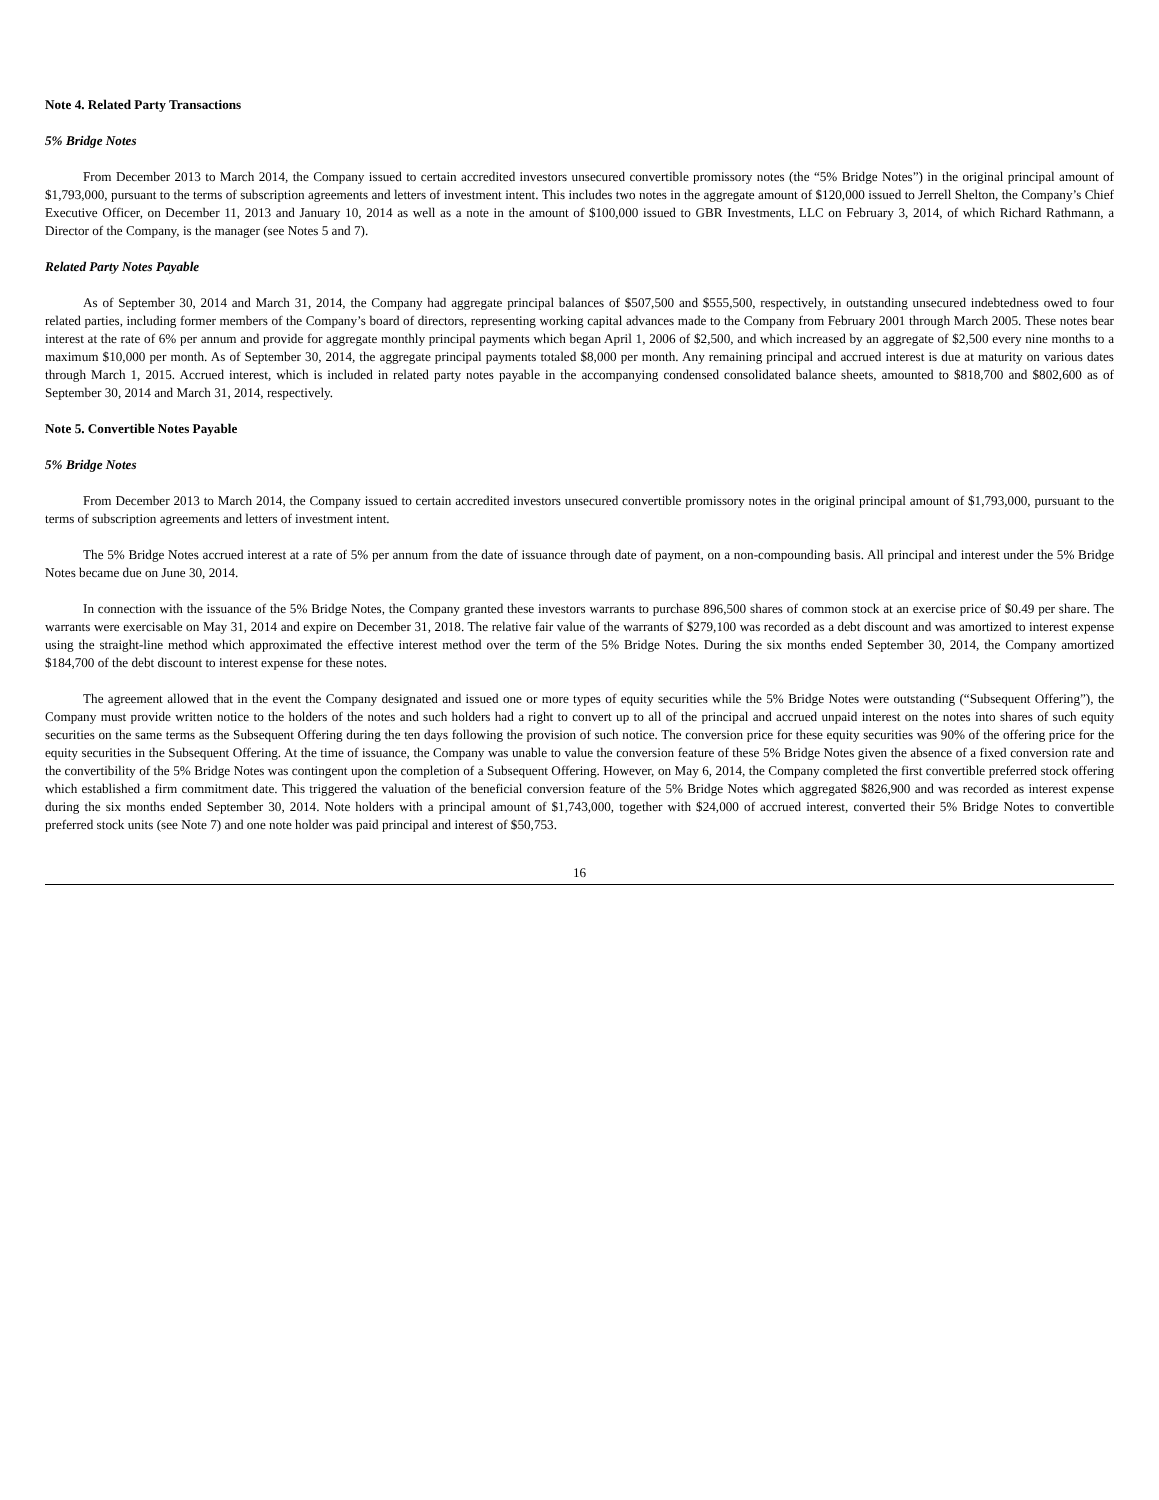Note 4. Related Party Transactions
5% Bridge Notes
From December 2013 to March 2014, the Company issued to certain accredited investors unsecured convertible promissory notes (the “5% Bridge Notes”) in the original principal amount of $1,793,000, pursuant to the terms of subscription agreements and letters of investment intent. This includes two notes in the aggregate amount of $120,000 issued to Jerrell Shelton, the Company’s Chief Executive Officer, on December 11, 2013 and January 10, 2014 as well as a note in the amount of $100,000 issued to GBR Investments, LLC on February 3, 2014, of which Richard Rathmann, a Director of the Company, is the manager (see Notes 5 and 7).
Related Party Notes Payable
As of September 30, 2014 and March 31, 2014, the Company had aggregate principal balances of $507,500 and $555,500, respectively, in outstanding unsecured indebtedness owed to four related parties, including former members of the Company’s board of directors, representing working capital advances made to the Company from February 2001 through March 2005. These notes bear interest at the rate of 6% per annum and provide for aggregate monthly principal payments which began April 1, 2006 of $2,500, and which increased by an aggregate of $2,500 every nine months to a maximum $10,000 per month. As of September 30, 2014, the aggregate principal payments totaled $8,000 per month. Any remaining principal and accrued interest is due at maturity on various dates through March 1, 2015. Accrued interest, which is included in related party notes payable in the accompanying condensed consolidated balance sheets, amounted to $818,700 and $802,600 as of September 30, 2014 and March 31, 2014, respectively.
Note 5. Convertible Notes Payable
5% Bridge Notes
From December 2013 to March 2014, the Company issued to certain accredited investors unsecured convertible promissory notes in the original principal amount of $1,793,000, pursuant to the terms of subscription agreements and letters of investment intent.
The 5% Bridge Notes accrued interest at a rate of 5% per annum from the date of issuance through date of payment, on a non-compounding basis. All principal and interest under the 5% Bridge Notes became due on June 30, 2014.
In connection with the issuance of the 5% Bridge Notes, the Company granted these investors warrants to purchase 896,500 shares of common stock at an exercise price of $0.49 per share. The warrants were exercisable on May 31, 2014 and expire on December 31, 2018. The relative fair value of the warrants of $279,100 was recorded as a debt discount and was amortized to interest expense using the straight-line method which approximated the effective interest method over the term of the 5% Bridge Notes. During the six months ended September 30, 2014, the Company amortized $184,700 of the debt discount to interest expense for these notes.
The agreement allowed that in the event the Company designated and issued one or more types of equity securities while the 5% Bridge Notes were outstanding (“Subsequent Offering”), the Company must provide written notice to the holders of the notes and such holders had a right to convert up to all of the principal and accrued unpaid interest on the notes into shares of such equity securities on the same terms as the Subsequent Offering during the ten days following the provision of such notice. The conversion price for these equity securities was 90% of the offering price for the equity securities in the Subsequent Offering. At the time of issuance, the Company was unable to value the conversion feature of these 5% Bridge Notes given the absence of a fixed conversion rate and the convertibility of the 5% Bridge Notes was contingent upon the completion of a Subsequent Offering. However, on May 6, 2014, the Company completed the first convertible preferred stock offering which established a firm commitment date. This triggered the valuation of the beneficial conversion feature of the 5% Bridge Notes which aggregated $826,900 and was recorded as interest expense during the six months ended September 30, 2014. Note holders with a principal amount of $1,743,000, together with $24,000 of accrued interest, converted their 5% Bridge Notes to convertible preferred stock units (see Note 7) and one note holder was paid principal and interest of $50,753.
16